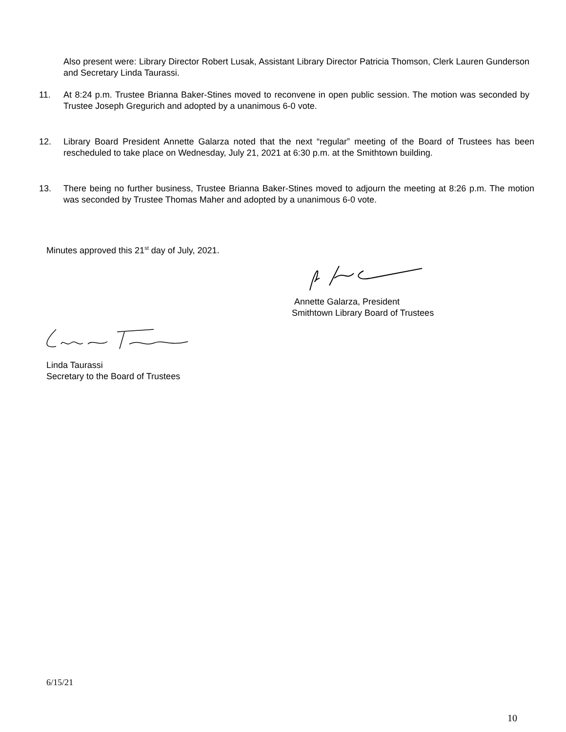Also present were: Library Director Robert Lusak, Assistant Library Director Patricia Thomson, Clerk Lauren Gunderson and Secretary Linda Taurassi.
11. At 8:24 p.m. Trustee Brianna Baker-Stines moved to reconvene in open public session. The motion was seconded by Trustee Joseph Gregurich and adopted by a unanimous 6-0 vote.
12. Library Board President Annette Galarza noted that the next “regular” meeting of the Board of Trustees has been rescheduled to take place on Wednesday, July 21, 2021 at 6:30 p.m. at the Smithtown building.
13. There being no further business, Trustee Brianna Baker-Stines moved to adjourn the meeting at 8:26 p.m. The motion was seconded by Trustee Thomas Maher and adopted by a unanimous 6-0 vote.
Minutes approved this 21<sup>st</sup> day of July, 2021.
Annette Galarza, President
Smithtown Library Board of Trustees
Linda Taurassi
Secretary to the Board of Trustees
6/15/21
10